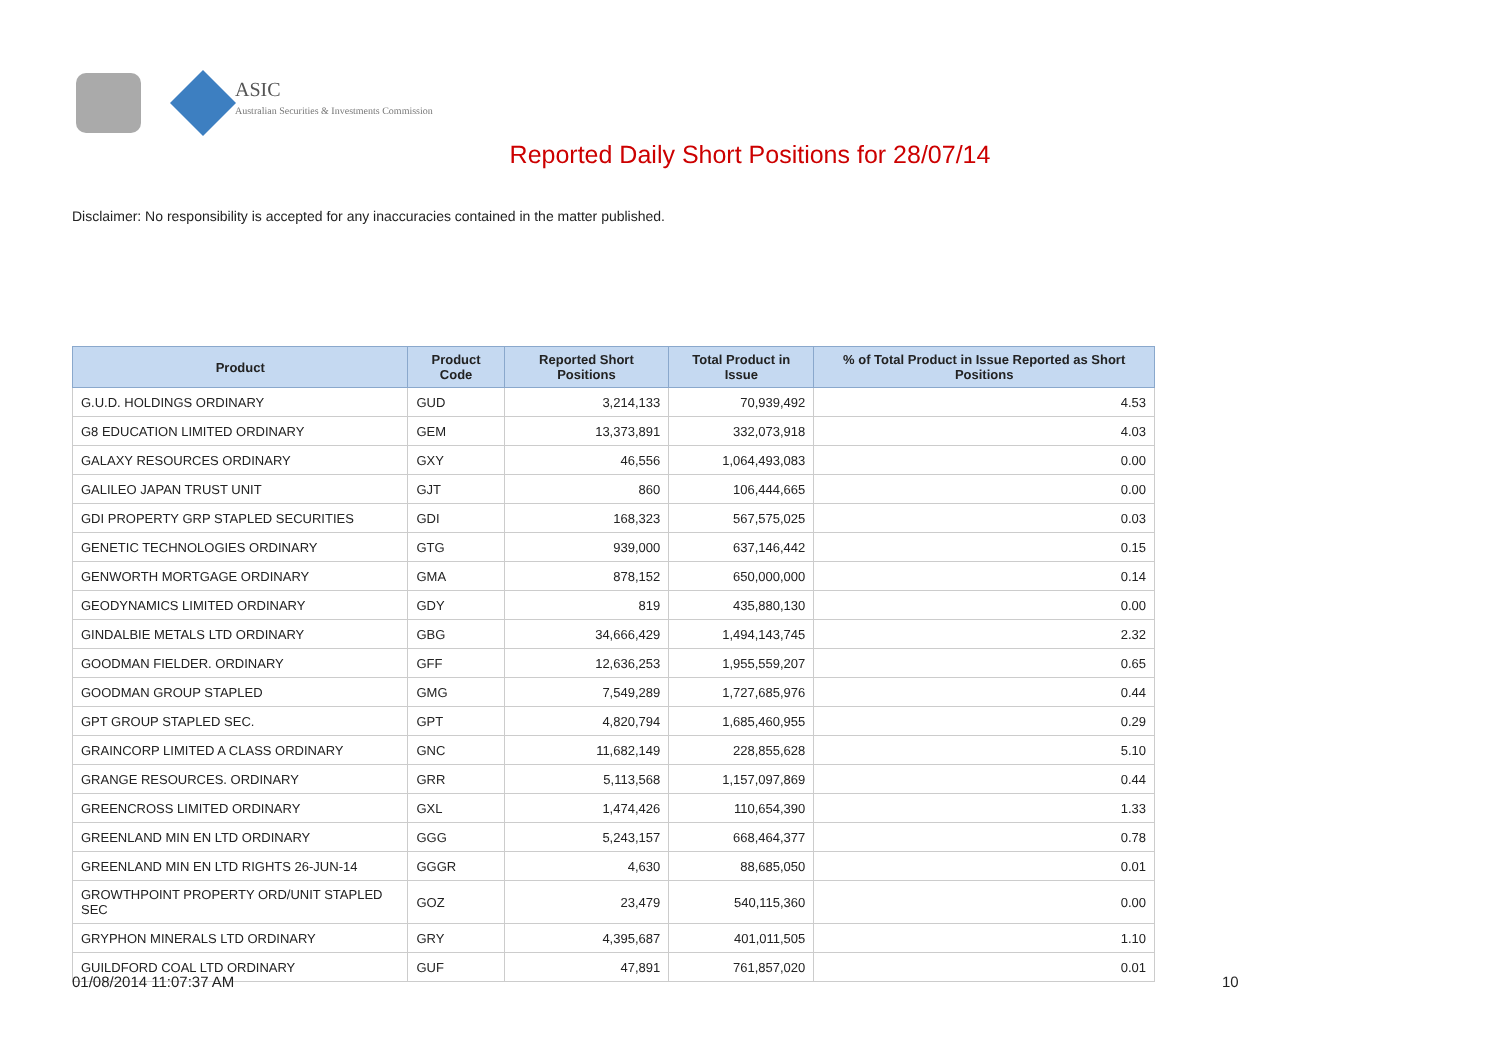ASIC
Australian Securities & Investments Commission
Reported Daily Short Positions for 28/07/14
Disclaimer: No responsibility is accepted for any inaccuracies contained in the matter published.
| Product | Product Code | Reported Short Positions | Total Product in Issue | % of Total Product in Issue Reported as Short Positions |
| --- | --- | --- | --- | --- |
| G.U.D. HOLDINGS ORDINARY | GUD | 3,214,133 | 70,939,492 | 4.53 |
| G8 EDUCATION LIMITED ORDINARY | GEM | 13,373,891 | 332,073,918 | 4.03 |
| GALAXY RESOURCES ORDINARY | GXY | 46,556 | 1,064,493,083 | 0.00 |
| GALILEO JAPAN TRUST UNIT | GJT | 860 | 106,444,665 | 0.00 |
| GDI PROPERTY GRP STAPLED SECURITIES | GDI | 168,323 | 567,575,025 | 0.03 |
| GENETIC TECHNOLOGIES ORDINARY | GTG | 939,000 | 637,146,442 | 0.15 |
| GENWORTH MORTGAGE ORDINARY | GMA | 878,152 | 650,000,000 | 0.14 |
| GEODYNAMICS LIMITED ORDINARY | GDY | 819 | 435,880,130 | 0.00 |
| GINDALBIE METALS LTD ORDINARY | GBG | 34,666,429 | 1,494,143,745 | 2.32 |
| GOODMAN FIELDER. ORDINARY | GFF | 12,636,253 | 1,955,559,207 | 0.65 |
| GOODMAN GROUP STAPLED | GMG | 7,549,289 | 1,727,685,976 | 0.44 |
| GPT GROUP STAPLED SEC. | GPT | 4,820,794 | 1,685,460,955 | 0.29 |
| GRAINCORP LIMITED A CLASS ORDINARY | GNC | 11,682,149 | 228,855,628 | 5.10 |
| GRANGE RESOURCES. ORDINARY | GRR | 5,113,568 | 1,157,097,869 | 0.44 |
| GREENCROSS LIMITED ORDINARY | GXL | 1,474,426 | 110,654,390 | 1.33 |
| GREENLAND MIN EN LTD ORDINARY | GGG | 5,243,157 | 668,464,377 | 0.78 |
| GREENLAND MIN EN LTD RIGHTS 26-JUN-14 | GGGR | 4,630 | 88,685,050 | 0.01 |
| GROWTHPOINT PROPERTY ORD/UNIT STAPLED SEC | GOZ | 23,479 | 540,115,360 | 0.00 |
| GRYPHON MINERALS LTD ORDINARY | GRY | 4,395,687 | 401,011,505 | 1.10 |
| GUILDFORD COAL LTD ORDINARY | GUF | 47,891 | 761,857,020 | 0.01 |
01/08/2014 11:07:37 AM 10